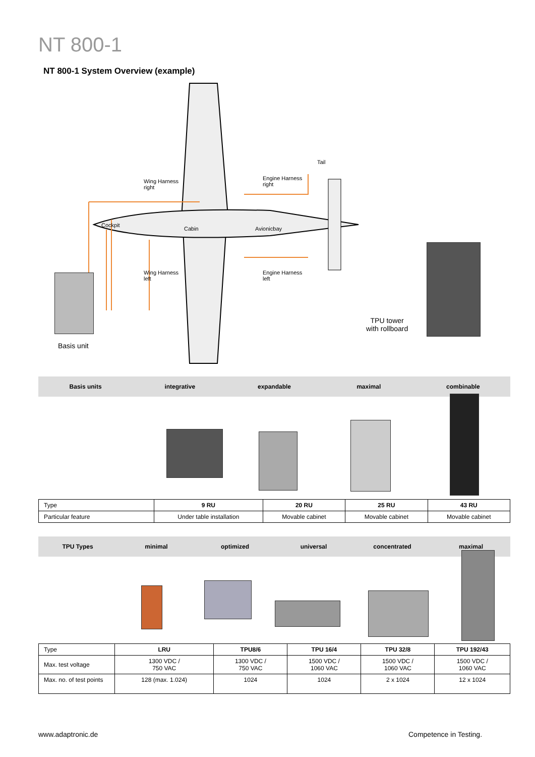NT 800-1
NT 800-1 System Overview (example)
Tail
Wing Harness
right
Engine Harness
right
Cockpit
Cabin Avionicbay
Wing Harness
left
Engine Harness
left
TPU tower
with rollboard
Basis unit
Basis units integrative expandable maximal combinable
| Type | 9 RU | 20 RU | 25 RU | 43 RU |
| Particular feature | Under table installation | Movable cabinet | Movable cabinet | Movable cabinet |
TPU Types minimal optimized universal concentrated maximal
| Type | LRU | TPU8/6 | TPU 16/4 | TPU 32/8 | TPU 192/43 |
| Max. test voltage | 1300 VDC / 750 VAC | 1300 VDC / 750 VAC | 1500 VDC / 1060 VAC | 1500 VDC / 1060 VAC | 1500 VDC / 1060 VAC |
| Max. no. of test points | 128 (max. 1.024) | 1024 | 1024 | 2 x 1024 | 12 x 1024 |
www.adaptronic.de Competence in Testing.